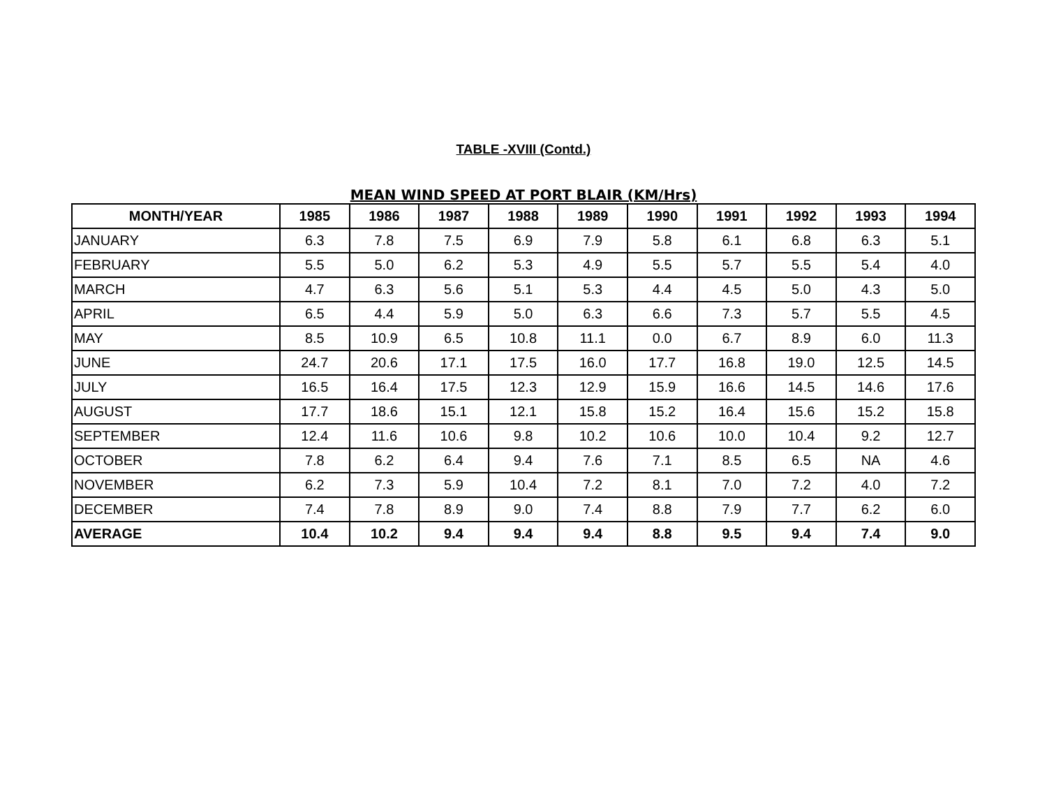TABLE -XVIII (Contd.)
MEAN WIND SPEED AT PORT BLAIR (KM/Hrs)
| MONTH/YEAR | 1985 | 1986 | 1987 | 1988 | 1989 | 1990 | 1991 | 1992 | 1993 | 1994 |
| --- | --- | --- | --- | --- | --- | --- | --- | --- | --- | --- |
| JANUARY | 6.3 | 7.8 | 7.5 | 6.9 | 7.9 | 5.8 | 6.1 | 6.8 | 6.3 | 5.1 |
| FEBRUARY | 5.5 | 5.0 | 6.2 | 5.3 | 4.9 | 5.5 | 5.7 | 5.5 | 5.4 | 4.0 |
| MARCH | 4.7 | 6.3 | 5.6 | 5.1 | 5.3 | 4.4 | 4.5 | 5.0 | 4.3 | 5.0 |
| APRIL | 6.5 | 4.4 | 5.9 | 5.0 | 6.3 | 6.6 | 7.3 | 5.7 | 5.5 | 4.5 |
| MAY | 8.5 | 10.9 | 6.5 | 10.8 | 11.1 | 0.0 | 6.7 | 8.9 | 6.0 | 11.3 |
| JUNE | 24.7 | 20.6 | 17.1 | 17.5 | 16.0 | 17.7 | 16.8 | 19.0 | 12.5 | 14.5 |
| JULY | 16.5 | 16.4 | 17.5 | 12.3 | 12.9 | 15.9 | 16.6 | 14.5 | 14.6 | 17.6 |
| AUGUST | 17.7 | 18.6 | 15.1 | 12.1 | 15.8 | 15.2 | 16.4 | 15.6 | 15.2 | 15.8 |
| SEPTEMBER | 12.4 | 11.6 | 10.6 | 9.8 | 10.2 | 10.6 | 10.0 | 10.4 | 9.2 | 12.7 |
| OCTOBER | 7.8 | 6.2 | 6.4 | 9.4 | 7.6 | 7.1 | 8.5 | 6.5 | NA | 4.6 |
| NOVEMBER | 6.2 | 7.3 | 5.9 | 10.4 | 7.2 | 8.1 | 7.0 | 7.2 | 4.0 | 7.2 |
| DECEMBER | 7.4 | 7.8 | 8.9 | 9.0 | 7.4 | 8.8 | 7.9 | 7.7 | 6.2 | 6.0 |
| AVERAGE | 10.4 | 10.2 | 9.4 | 9.4 | 9.4 | 8.8 | 9.5 | 9.4 | 7.4 | 9.0 |